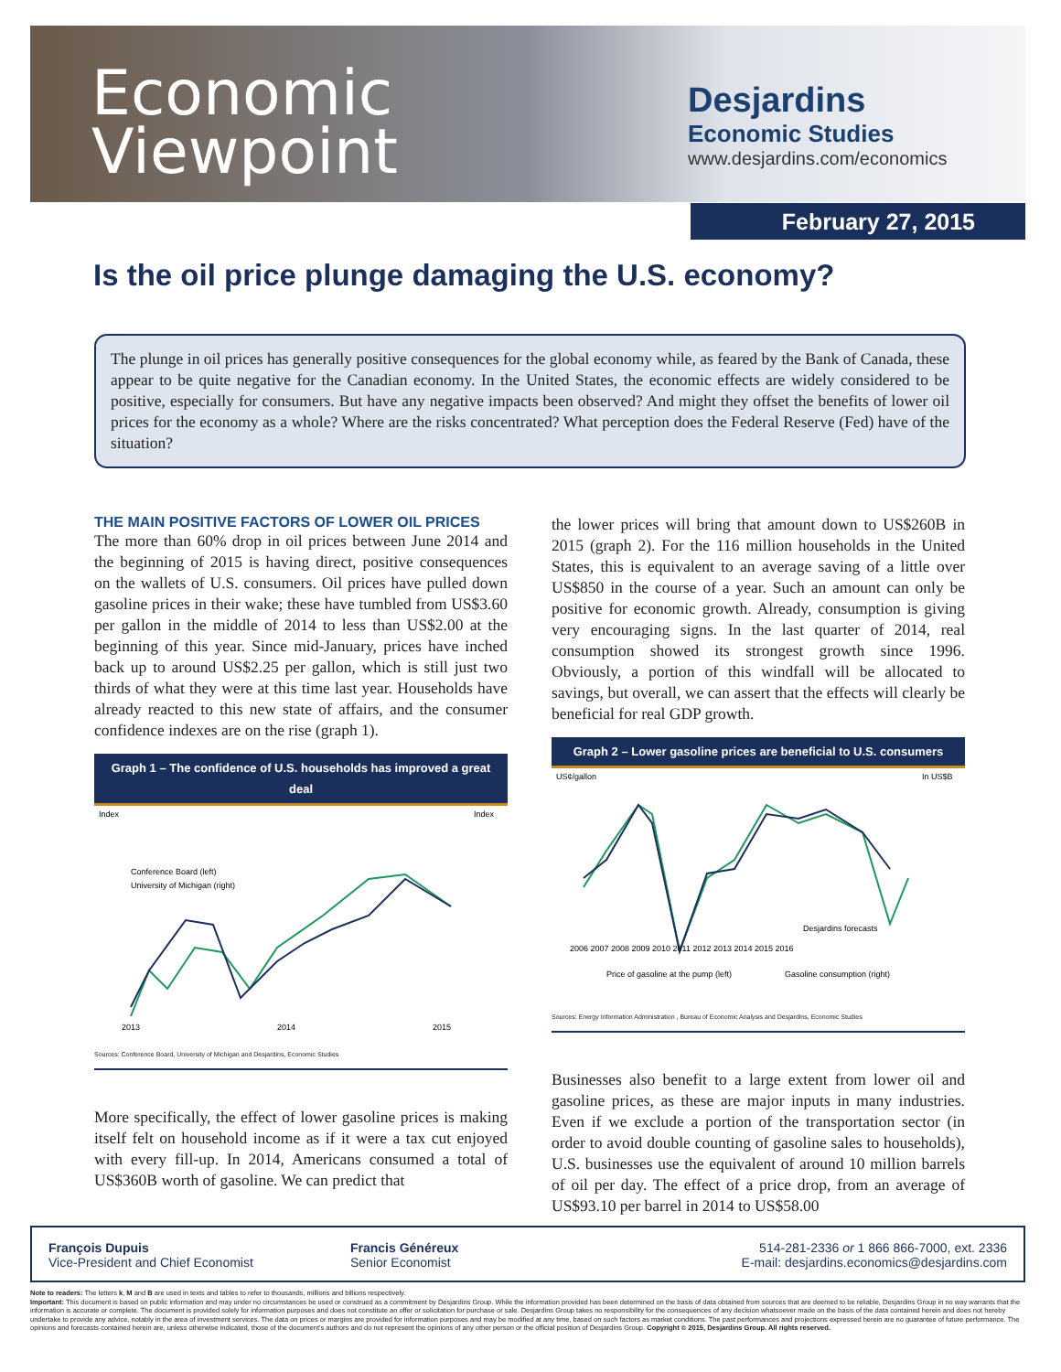Economic
Viewpoint
Desjardins
Economic Studies
www.desjardins.com/economics
February 27, 2015
Is the oil price plunge damaging the U.S. economy?
The plunge in oil prices has generally positive consequences for the global economy while, as feared by the Bank of Canada, these appear to be quite negative for the Canadian economy. In the United States, the economic effects are widely considered to be positive, especially for consumers. But have any negative impacts been observed? And might they offset the benefits of lower oil prices for the economy as a whole? Where are the risks concentrated? What perception does the Federal Reserve (Fed) have of the situation?
THE MAIN POSITIVE FACTORS OF LOWER OIL PRICES
The more than 60% drop in oil prices between June 2014 and the beginning of 2015 is having direct, positive consequences on the wallets of U.S. consumers. Oil prices have pulled down gasoline prices in their wake; these have tumbled from US$3.60 per gallon in the middle of 2014 to less than US$2.00 at the beginning of this year. Since mid-January, prices have inched back up to around US$2.25 per gallon, which is still just two thirds of what they were at this time last year. Households have already reacted to this new state of affairs, and the consumer confidence indexes are on the rise (graph 1).
Graph 1 – The confidence of U.S. households has improved a great deal
Index
Index
Conference Board (left)
University of Michigan (right)
2013
2014
2015
Sources: Conference Board, University of Michigan and Desjardins, Economic Studies
More specifically, the effect of lower gasoline prices is making itself felt on household income as if it were a tax cut enjoyed with every fill-up. In 2014, Americans consumed a total of US$360B worth of gasoline. We can predict that
the lower prices will bring that amount down to US$260B in 2015 (graph 2). For the 116 million households in the United States, this is equivalent to an average saving of a little over US$850 in the course of a year. Such an amount can only be positive for economic growth. Already, consumption is giving very encouraging signs. In the last quarter of 2014, real consumption showed its strongest growth since 1996. Obviously, a portion of this windfall will be allocated to savings, but overall, we can assert that the effects will clearly be beneficial for real GDP growth.
Graph 2 – Lower gasoline prices are beneficial to U.S. consumers
US¢/gallon
In US$B
Desjardins forecasts
2006 2007 2008 2009 2010 2011 2012 2013 2014 2015 2016
Price of gasoline at the pump (left)
Gasoline consumption (right)
Sources: Energy Information Administration , Bureau of Economic Analysis and Desjardins, Economic Studies
Businesses also benefit to a large extent from lower oil and gasoline prices, as these are major inputs in many industries. Even if we exclude a portion of the transportation sector (in order to avoid double counting of gasoline sales to households), U.S. businesses use the equivalent of around 10 million barrels of oil per day. The effect of a price drop, from an average of US$93.10 per barrel in 2014 to US$58.00
François Dupuis
Vice-President and Chief Economist
Francis Généreux
Senior Economist
514-281-2336 or 1 866 866-7000, ext. 2336
E-mail: desjardins.economics@desjardins.com
Note to readers: The letters k, M and B are used in texts and tables to refer to thousands, millions and billions respectively.
Important: This document is based on public information and may under no circumstances be used or construed as a commitment by Desjardins Group. While the information provided has been determined on the basis of data obtained from sources that are deemed to be reliable, Desjardins Group in no way warrants that the information is accurate or complete. The document is provided solely for information purposes and does not constitute an offer or solicitation for purchase or sale. Desjardins Group takes no responsibility for the consequences of any decision whatsoever made on the basis of the data contained herein and does not hereby undertake to provide any advice, notably in the area of investment services. The data on prices or margins are provided for information purposes and may be modified at any time, based on such factors as market conditions. The past performances and projections expressed herein are no guarantee of future performance. The opinions and forecasts contained herein are, unless otherwise indicated, those of the document's authors and do not represent the opinions of any other person or the official position of Desjardins Group. Copyright © 2015, Desjardins Group. All rights reserved.